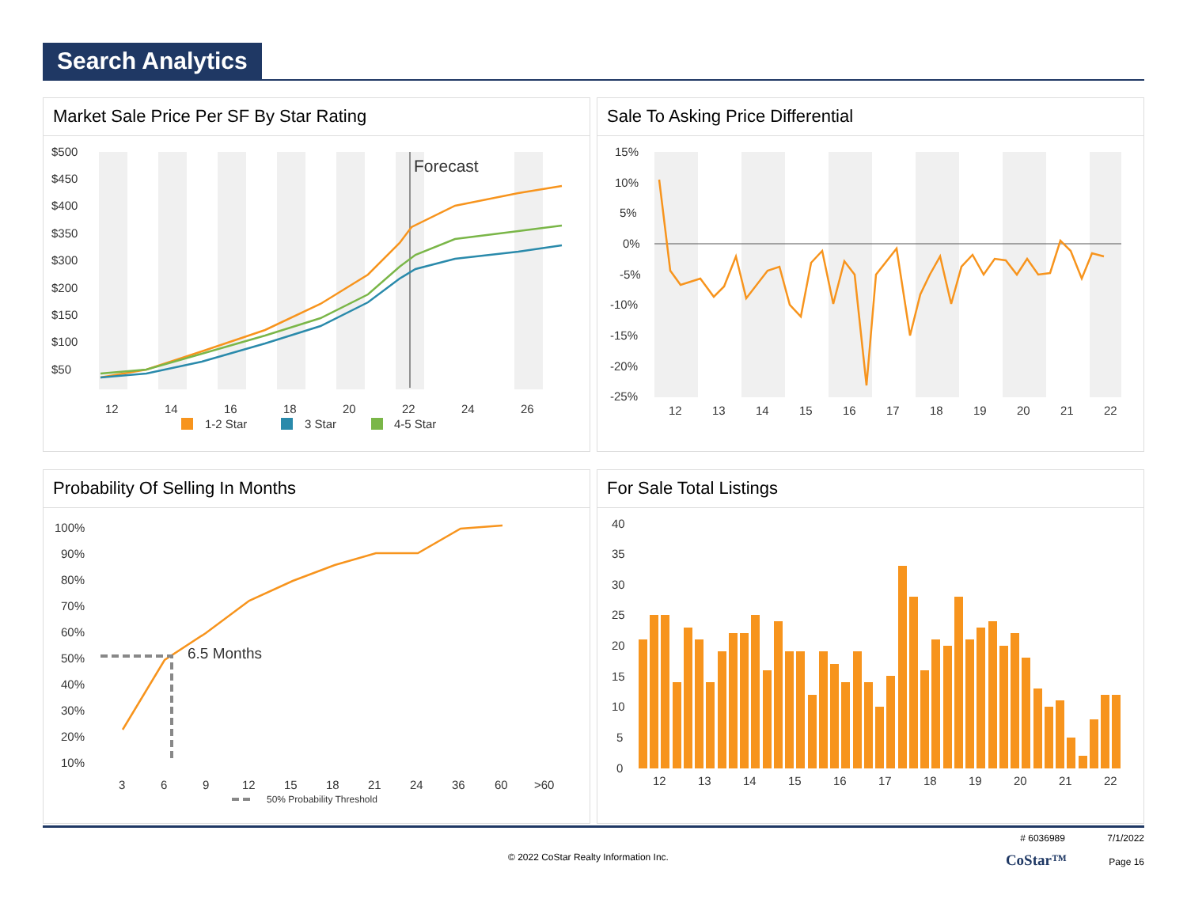Search Analytics
Market Sale Price Per SF By Star Rating
$500
$450
$400
$350
$300
$200
$150
$100
$50
.
Forecast
12
14
16
18
20
22
24
26
1-2 Star
3 Star
4-5 Star
Sale To Asking Price Differential
15%
10%
5%
0%
-5%
-10%
-15%
-20%
-25%
12
13
14
15
16
17
18
19
20
21
22
Probability Of Selling In Months
100%
90%
80%
70%
60%
50%
40%
30%
20%
10%
6.5 Months
3
6
9
12
15
18
21
24
36
60
>60
50% Probability Threshold
For Sale Total Listings
40
35
30
25
20
15
10
5
0
12
13
14
15
16
17
18
19
20
21
22
# 6036989 7/1/2022
© 2022 CoStar Realty Information Inc. CoStar™ Page 16